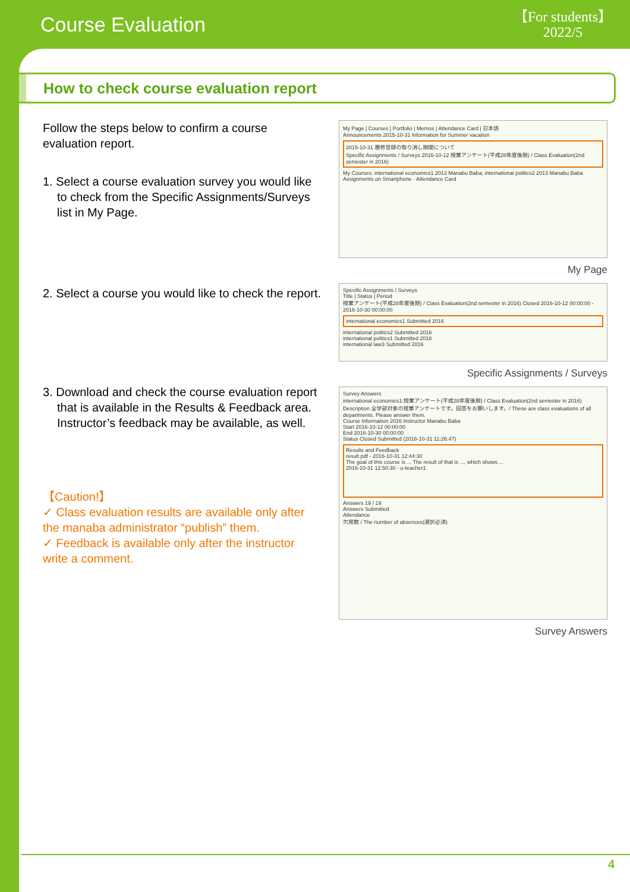Course Evaluation
【For students】
2022/5
How to check course evaluation report
Follow the steps below to confirm a course evaluation report.
1. Select a course evaluation survey you would like to check from the Specific Assignments/Surveys list in My Page.
2. Select a course you would like to check the report.
3. Download and check the course evaluation report that is available in the Results & Feedback area. Instructor’s feedback may be available, as well.
【Caution!】
✓ Class evaluation results are available only after the manaba administrator “publish” them.
✓ Feedback is available only after the instructor write a comment.
My Page | Courses | Portfolio | Memos | Attendance Card | 日本語
Announcements 2015-10-31 Information for Summer vacation
2015-10-31 履修登録の取り消し期間について
Specific Assignments / Surveys 2016-10-12 授業アンケート(平成28年度後期) / Class Evaluation(2nd semester in 2016)
My Courses: international economics1 2013 Manabu Baba; international politics2 2013 Manabu Baba
Assignments on Smartphone · Attendance Card
My Page
Specific Assignments / Surveys
Title | Status | Period
授業アンケート(平成28年度後期) / Class Evaluation(2nd semester in 2016) Closed 2016-10-12 00:00:00 - 2016-10-30 00:00:00
international economics1 Submitted 2016
international politics2 Submitted 2016
international politics1 Submitted 2016
international law3 Submitted 2016
Specific Assignments / Surveys
Survey Answers
international economics1:授業アンケート(平成28年度後期) / Class Evaluation(2nd semester in 2016)
Description 全学部対象の授業アンケートです。回答をお願いします。/ These are class evaluations of all departments. Please answer them.
Course Information 2016 Instructor Manabu Baba
Start 2016-10-12 00:00:00
End 2016-10-30 00:00:00
Status Closed Submitted (2016-10-31 11:26:47)
Results and Feedback
result.pdf - 2016-10-31 12:44:30
The goal of this course is ... The result of that is ..., which shows ...
2016-10-31 12:50:30 - u-teacher1
Answers 19 / 19
Answers Submitted
Attendance
欠席数 / The number of absences(選択必須)
Survey Answers
4